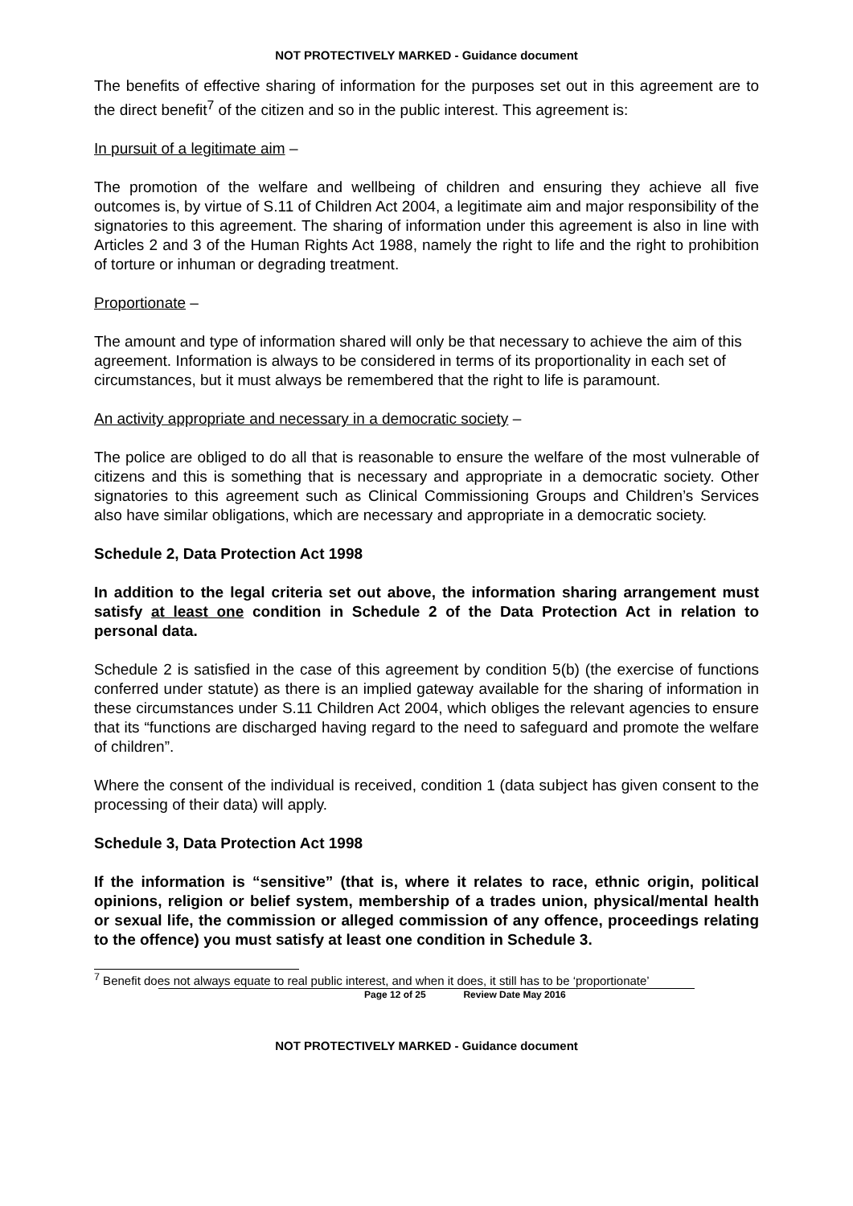NOT PROTECTIVELY MARKED - Guidance document
The benefits of effective sharing of information for the purposes set out in this agreement are to the direct benefit<sup>7</sup> of the citizen and so in the public interest. This agreement is:
In pursuit of a legitimate aim –
The promotion of the welfare and wellbeing of children and ensuring they achieve all five outcomes is, by virtue of S.11 of Children Act 2004, a legitimate aim and major responsibility of the signatories to this agreement. The sharing of information under this agreement is also in line with Articles 2 and 3 of the Human Rights Act 1988, namely the right to life and the right to prohibition of torture or inhuman or degrading treatment.
Proportionate –
The amount and type of information shared will only be that necessary to achieve the aim of this agreement. Information is always to be considered in terms of its proportionality in each set of circumstances, but it must always be remembered that the right to life is paramount.
An activity appropriate and necessary in a democratic society –
The police are obliged to do all that is reasonable to ensure the welfare of the most vulnerable of citizens and this is something that is necessary and appropriate in a democratic society. Other signatories to this agreement such as Clinical Commissioning Groups and Children’s Services also have similar obligations, which are necessary and appropriate in a democratic society.
Schedule 2, Data Protection Act 1998
In addition to the legal criteria set out above, the information sharing arrangement must satisfy at least one condition in Schedule 2 of the Data Protection Act in relation to personal data.
Schedule 2 is satisfied in the case of this agreement by condition 5(b) (the exercise of functions conferred under statute) as there is an implied gateway available for the sharing of information in these circumstances under S.11 Children Act 2004, which obliges the relevant agencies to ensure that its “functions are discharged having regard to the need to safeguard and promote the welfare of children”.
Where the consent of the individual is received, condition 1 (data subject has given consent to the processing of their data) will apply.
Schedule 3, Data Protection Act 1998
If the information is “sensitive” (that is, where it relates to race, ethnic origin, political opinions, religion or belief system, membership of a trades union, physical/mental health or sexual life, the commission or alleged commission of any offence, proceedings relating to the offence) you must satisfy at least one condition in Schedule 3.
<sup>7</sup> Benefit does not always equate to real public interest, and when it does, it still has to be ‘proportionate’
Page 12 of 25 Review Date May 2016
NOT PROTECTIVELY MARKED - Guidance document